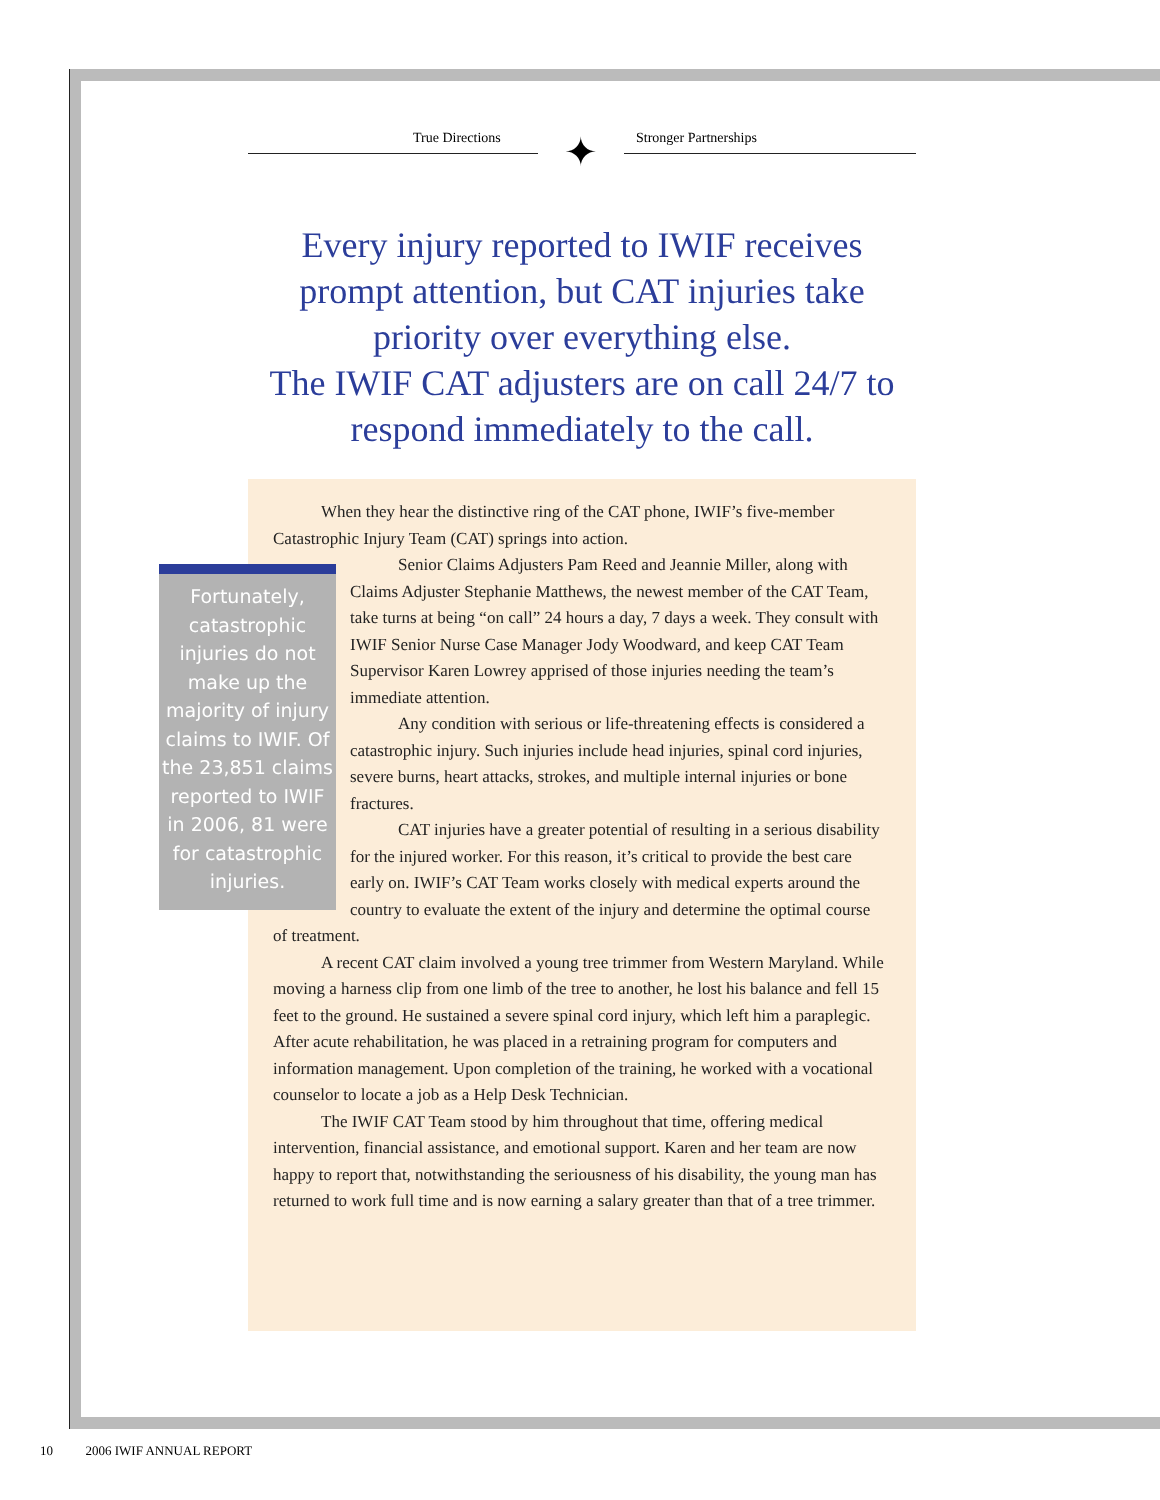True Directions ✦ Stronger Partnerships
Every injury reported to IWIF receives prompt attention, but CAT injuries take priority over everything else.
The IWIF CAT adjusters are on call 24/7 to respond immediately to the call.
When they hear the distinctive ring of the CAT phone, IWIF’s five-member Catastrophic Injury Team (CAT) springs into action.
Fortunately, catastrophic injuries do not make up the majority of injury claims to IWIF. Of the 23,851 claims reported to IWIF in 2006, 81 were for catastrophic injuries.
Senior Claims Adjusters Pam Reed and Jeannie Miller, along with Claims Adjuster Stephanie Matthews, the newest member of the CAT Team, take turns at being “on call” 24 hours a day, 7 days a week. They consult with IWIF Senior Nurse Case Manager Jody Woodward, and keep CAT Team Supervisor Karen Lowrey apprised of those injuries needing the team’s immediate attention.
Any condition with serious or life-threatening effects is considered a catastrophic injury. Such injuries include head injuries, spinal cord injuries, severe burns, heart attacks, strokes, and multiple internal injuries or bone fractures.
CAT injuries have a greater potential of resulting in a serious disability for the injured worker. For this reason, it’s critical to provide the best care early on. IWIF’s CAT Team works closely with medical experts around the country to evaluate the extent of the injury and determine the optimal course of treatment.
A recent CAT claim involved a young tree trimmer from Western Maryland. While moving a harness clip from one limb of the tree to another, he lost his balance and fell 15 feet to the ground. He sustained a severe spinal cord injury, which left him a paraplegic. After acute rehabilitation, he was placed in a retraining program for computers and information management. Upon completion of the training, he worked with a vocational counselor to locate a job as a Help Desk Technician.
The IWIF CAT Team stood by him throughout that time, offering medical intervention, financial assistance, and emotional support. Karen and her team are now happy to report that, notwithstanding the seriousness of his disability, the young man has returned to work full time and is now earning a salary greater than that of a tree trimmer.
10 2006 IWIF ANNUAL REPORT